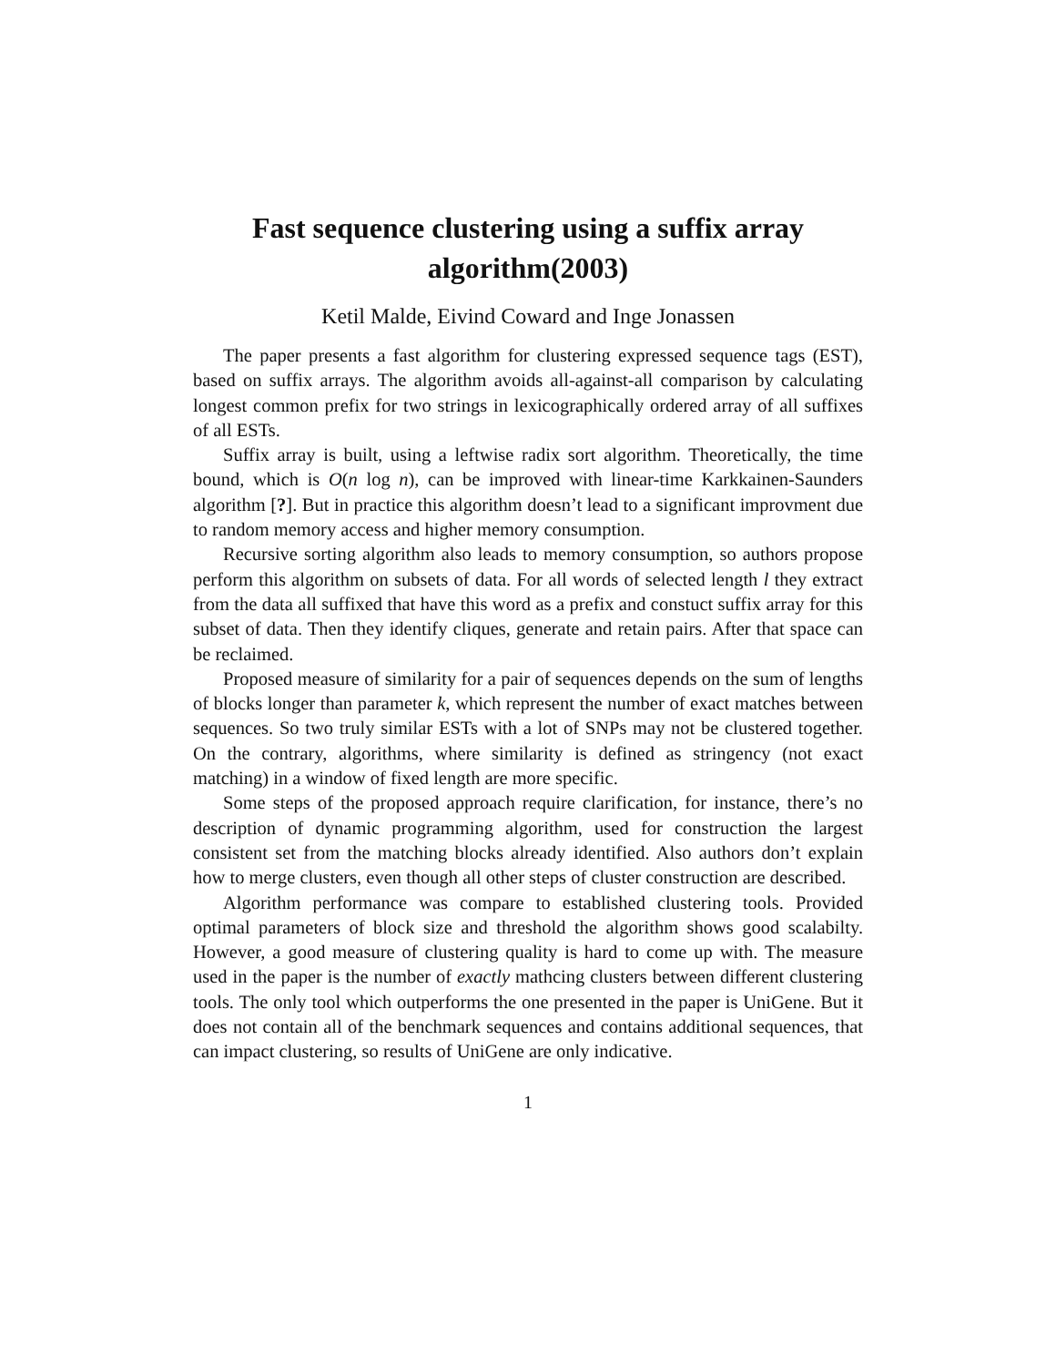Fast sequence clustering using a suffix array algorithm(2003)
Ketil Malde, Eivind Coward and Inge Jonassen
The paper presents a fast algorithm for clustering expressed sequence tags (EST), based on suffix arrays. The algorithm avoids all-against-all comparison by calculating longest common prefix for two strings in lexicographically ordered array of all suffixes of all ESTs.
Suffix array is built, using a leftwise radix sort algorithm. Theoretically, the time bound, which is O(n log n), can be improved with linear-time Karkkainen-Saunders algorithm [?]. But in practice this algorithm doesn’t lead to a significant improvment due to random memory access and higher memory consumption.
Recursive sorting algorithm also leads to memory consumption, so authors propose perform this algorithm on subsets of data. For all words of selected length l they extract from the data all suffixed that have this word as a prefix and constuct suffix array for this subset of data. Then they identify cliques, generate and retain pairs. After that space can be reclaimed.
Proposed measure of similarity for a pair of sequences depends on the sum of lengths of blocks longer than parameter k, which represent the number of exact matches between sequences. So two truly similar ESTs with a lot of SNPs may not be clustered together. On the contrary, algorithms, where similarity is defined as stringency (not exact matching) in a window of fixed length are more specific.
Some steps of the proposed approach require clarification, for instance, there’s no description of dynamic programming algorithm, used for construction the largest consistent set from the matching blocks already identified. Also authors don’t explain how to merge clusters, even though all other steps of cluster construction are described.
Algorithm performance was compare to established clustering tools. Provided optimal parameters of block size and threshold the algorithm shows good scalabilty. However, a good measure of clustering quality is hard to come up with. The measure used in the paper is the number of exactly mathcing clusters between different clustering tools. The only tool which outperforms the one presented in the paper is UniGene. But it does not contain all of the benchmark sequences and contains additional sequences, that can impact clustering, so results of UniGene are only indicative.
1